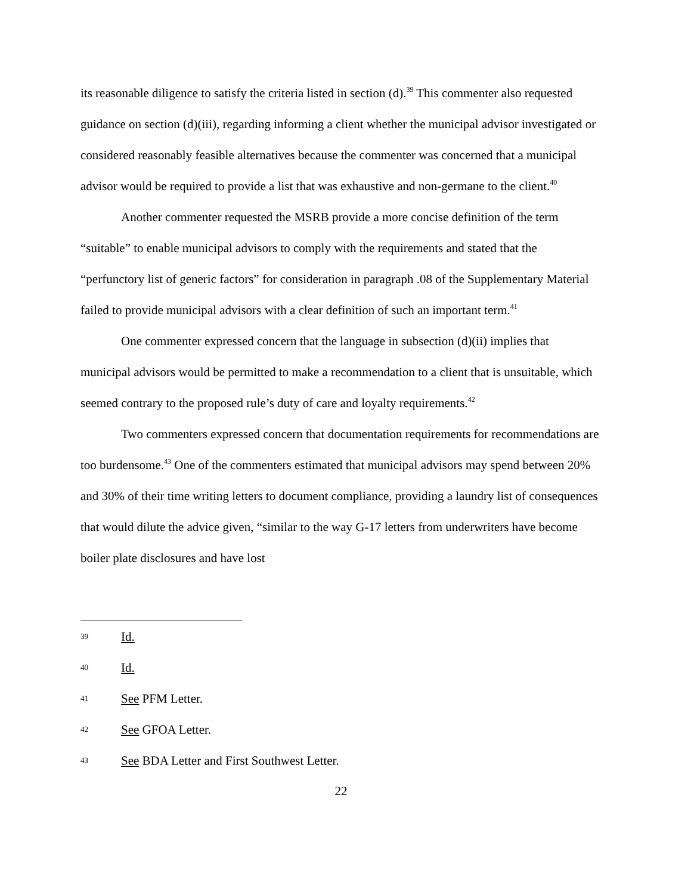its reasonable diligence to satisfy the criteria listed in section (d).<sup>39</sup> This commenter also requested guidance on section (d)(iii), regarding informing a client whether the municipal advisor investigated or considered reasonably feasible alternatives because the commenter was concerned that a municipal advisor would be required to provide a list that was exhaustive and non-germane to the client.<sup>40</sup>
Another commenter requested the MSRB provide a more concise definition of the term “suitable” to enable municipal advisors to comply with the requirements and stated that the “perfunctory list of generic factors” for consideration in paragraph .08 of the Supplementary Material failed to provide municipal advisors with a clear definition of such an important term.<sup>41</sup>
One commenter expressed concern that the language in subsection (d)(ii) implies that municipal advisors would be permitted to make a recommendation to a client that is unsuitable, which seemed contrary to the proposed rule’s duty of care and loyalty requirements.<sup>42</sup>
Two commenters expressed concern that documentation requirements for recommendations are too burdensome.<sup>43</sup> One of the commenters estimated that municipal advisors may spend between 20% and 30% of their time writing letters to document compliance, providing a laundry list of consequences that would dilute the advice given, “similar to the way G-17 letters from underwriters have become boiler plate disclosures and have lost
39 Id.
40 Id.
41 See PFM Letter.
42 See GFOA Letter.
43 See BDA Letter and First Southwest Letter.
22